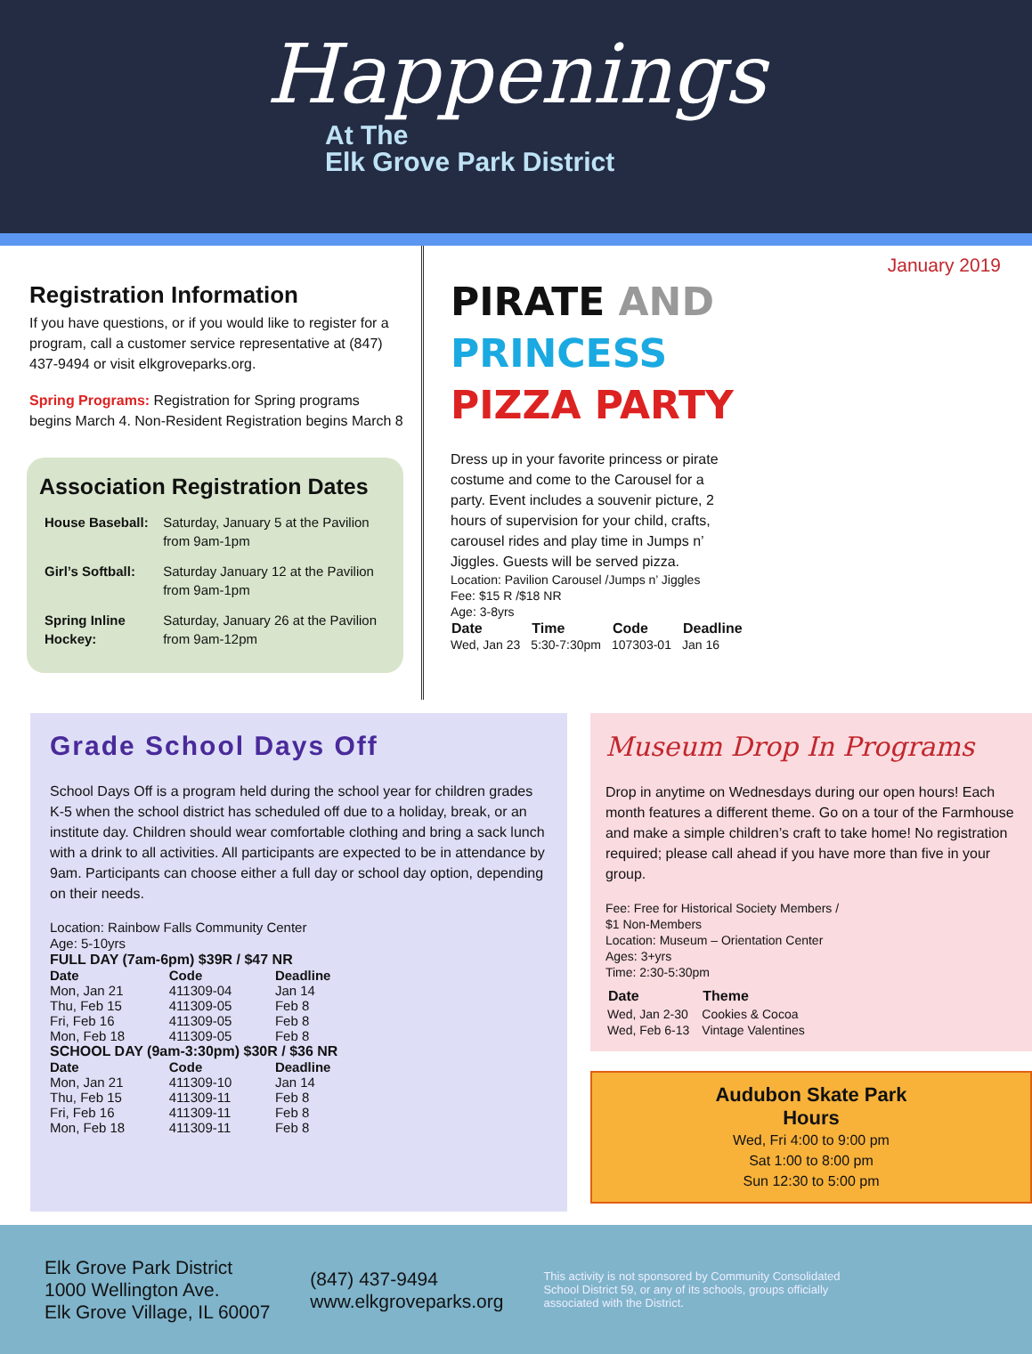Happenings
At The
Elk Grove Park District
Registration Information
If you have questions, or if you would like to register for a program, call a customer service representative at (847) 437-9494 or visit elkgroveparks.org.
Spring Programs: Registration for Spring programs begins March 4. Non-Resident Registration begins March 8
Association Registration Dates
| House Baseball: | Saturday, January 5 at the Pavilion from 9am-1pm |
| Girl’s Softball: | Saturday January 12 at the Pavilion from 9am-1pm |
| Spring Inline Hockey: | Saturday, January 26 at the Pavilion from 9am-12pm |
January 2019
PIRATE AND
PRINCESS
PIZZA PARTY
Dress up in your favorite princess or pirate costume and come to the Carousel for a party. Event includes a souvenir picture, 2 hours of supervision for your child, crafts, carousel rides and play time in Jumps n’ Jiggles. Guests will be served pizza.
Location: Pavilion Carousel /Jumps n’ Jiggles
Fee: $15 R /$18 NR
Age: 3-8yrs
| Date | Time | Code | Deadline |
| --- | --- | --- | --- |
| Wed, Jan 23 | 5:30-7:30pm | 107303-01 | Jan 16 |
Grade School Days Off
School Days Off is a program held during the school year for children grades K-5 when the school district has scheduled off due to a holiday, break, or an institute day. Children should wear comfortable clothing and bring a sack lunch with a drink to all activities. All participants are expected to be in attendance by 9am. Participants can choose either a full day or school day option, depending on their needs.
Location: Rainbow Falls Community Center
Age: 5-10yrs
| FULL DAY (7am-6pm) $39R / $47 NR | | |
| --- | --- | --- |
| Date | Code | Deadline |
| Mon, Jan 21 | 411309-04 | Jan 14 |
| Thu, Feb 15 | 411309-05 | Feb 8 |
| Fri, Feb 16 | 411309-05 | Feb 8 |
| Mon, Feb 18 | 411309-05 | Feb 8 |
| SCHOOL DAY (9am-3:30pm) $30R / $36 NR | | |
| Date | Code | Deadline |
| Mon, Jan 21 | 411309-10 | Jan 14 |
| Thu, Feb 15 | 411309-11 | Feb 8 |
| Fri, Feb 16 | 411309-11 | Feb 8 |
| Mon, Feb 18 | 411309-11 | Feb 8 |
Museum Drop In Programs
Drop in anytime on Wednesdays during our open hours! Each month features a different theme. Go on a tour of the Farmhouse and make a simple children’s craft to take home! No registration required; please call ahead if you have more than five in your group.
Fee: Free for Historical Society Members /
$1 Non-Members
Location: Museum – Orientation Center
Ages: 3+yrs
Time: 2:30-5:30pm
| Date | Theme |
| --- | --- |
| Wed, Jan 2-30 | Cookies & Cocoa |
| Wed, Feb 6-13 | Vintage Valentines |
Audubon Skate Park Hours
Wed, Fri 4:00 to 9:00 pm
Sat 1:00 to 8:00 pm
Sun 12:30 to 5:00 pm
Elk Grove Park District
1000 Wellington Ave.
Elk Grove Village, IL 60007
(847) 437-9494
www.elkgroveparks.org
This activity is not sponsored by Community Consolidated School District 59, or any of its schools, groups officially associated with the District.